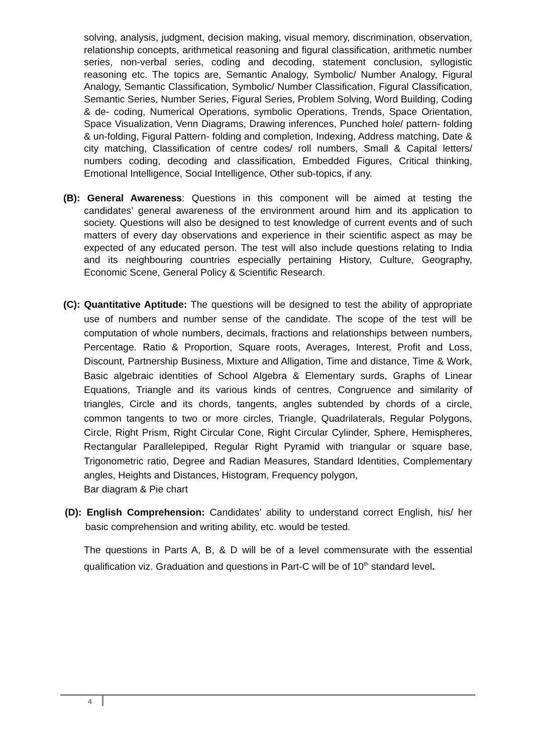solving, analysis, judgment, decision making, visual memory, discrimination, observation, relationship concepts, arithmetical reasoning and figural classification, arithmetic number series, non-verbal series, coding and decoding, statement conclusion, syllogistic reasoning etc. The topics are, Semantic Analogy, Symbolic/ Number Analogy, Figural Analogy, Semantic Classification, Symbolic/ Number Classification, Figural Classification, Semantic Series, Number Series, Figural Series, Problem Solving, Word Building, Coding & de- coding, Numerical Operations, symbolic Operations, Trends, Space Orientation, Space Visualization, Venn Diagrams, Drawing inferences, Punched hole/ pattern- folding & un-folding, Figural Pattern- folding and completion, Indexing, Address matching, Date & city matching, Classification of centre codes/ roll numbers, Small & Capital letters/ numbers coding, decoding and classification, Embedded Figures, Critical thinking, Emotional Intelligence, Social Intelligence, Other sub-topics, if any.
(B): General Awareness: Questions in this component will be aimed at testing the candidates’ general awareness of the environment around him and its application to society. Questions will also be designed to test knowledge of current events and of such matters of every day observations and experience in their scientific aspect as may be expected of any educated person. The test will also include questions relating to India and its neighbouring countries especially pertaining History, Culture, Geography, Economic Scene, General Policy & Scientific Research.
(C): Quantitative Aptitude: The questions will be designed to test the ability of appropriate use of numbers and number sense of the candidate. The scope of the test will be computation of whole numbers, decimals, fractions and relationships between numbers, Percentage. Ratio & Proportion, Square roots, Averages, Interest, Profit and Loss, Discount, Partnership Business, Mixture and Alligation, Time and distance, Time & Work, Basic algebraic identities of School Algebra & Elementary surds, Graphs of Linear Equations, Triangle and its various kinds of centres, Congruence and similarity of triangles, Circle and its chords, tangents, angles subtended by chords of a circle, common tangents to two or more circles, Triangle, Quadrilaterals, Regular Polygons, Circle, Right Prism, Right Circular Cone, Right Circular Cylinder, Sphere, Hemispheres, Rectangular Parallelepiped, Regular Right Pyramid with triangular or square base, Trigonometric ratio, Degree and Radian Measures, Standard Identities, Complementary angles, Heights and Distances, Histogram, Frequency polygon,
Bar diagram & Pie chart
(D): English Comprehension: Candidates’ ability to understand correct English, his/ her basic comprehension and writing ability, etc. would be tested.
The questions in Parts A, B, & D will be of a level commensurate with the essential qualification viz. Graduation and questions in Part-C will be of 10<sup>th</sup> standard level.
4